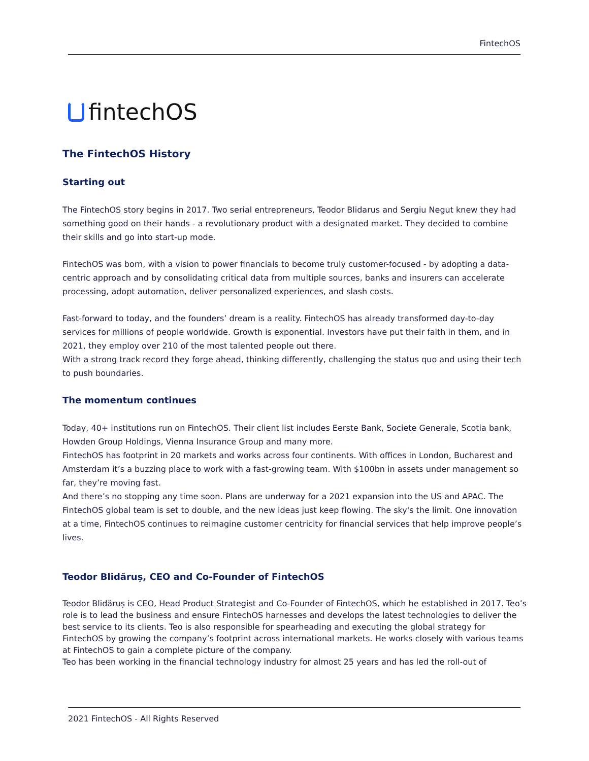FintechOS
fintechOS
The FintechOS History
Starting out
The FintechOS story begins in 2017. Two serial entrepreneurs, Teodor Blidarus and Sergiu Negut knew they had something good on their hands - a revolutionary product with a designated market. They decided to combine their skills and go into start-up mode.
FintechOS was born, with a vision to power financials to become truly customer-focused - by adopting a data-centric approach and by consolidating critical data from multiple sources, banks and insurers can accelerate processing, adopt automation, deliver personalized experiences, and slash costs.
Fast-forward to today, and the founders’ dream is a reality. FintechOS has already transformed day-to-day services for millions of people worldwide. Growth is exponential. Investors have put their faith in them, and in 2021, they employ over 210 of the most talented people out there.
With a strong track record they forge ahead, thinking differently, challenging the status quo and using their tech to push boundaries.
The momentum continues
Today, 40+ institutions run on FintechOS. Their client list includes Eerste Bank, Societe Generale, Scotia bank, Howden Group Holdings, Vienna Insurance Group and many more.
FintechOS has footprint in 20 markets and works across four continents. With offices in London, Bucharest and Amsterdam it’s a buzzing place to work with a fast-growing team. With $100bn in assets under management so far, they’re moving fast.
And there’s no stopping any time soon. Plans are underway for a 2021 expansion into the US and APAC. The FintechOS global team is set to double, and the new ideas just keep flowing. The sky's the limit. One innovation at a time, FintechOS continues to reimagine customer centricity for financial services that help improve people’s lives.
Teodor Blidăruș, CEO and Co-Founder of FintechOS
Teodor Blidăruș is CEO, Head Product Strategist and Co-Founder of FintechOS, which he established in 2017. Teo’s role is to lead the business and ensure FintechOS harnesses and develops the latest technologies to deliver the best service to its clients. Teo is also responsible for spearheading and executing the global strategy for FintechOS by growing the company’s footprint across international markets. He works closely with various teams at FintechOS to gain a complete picture of the company.
Teo has been working in the financial technology industry for almost 25 years and has led the roll-out of
2021 FintechOS - All Rights Reserved